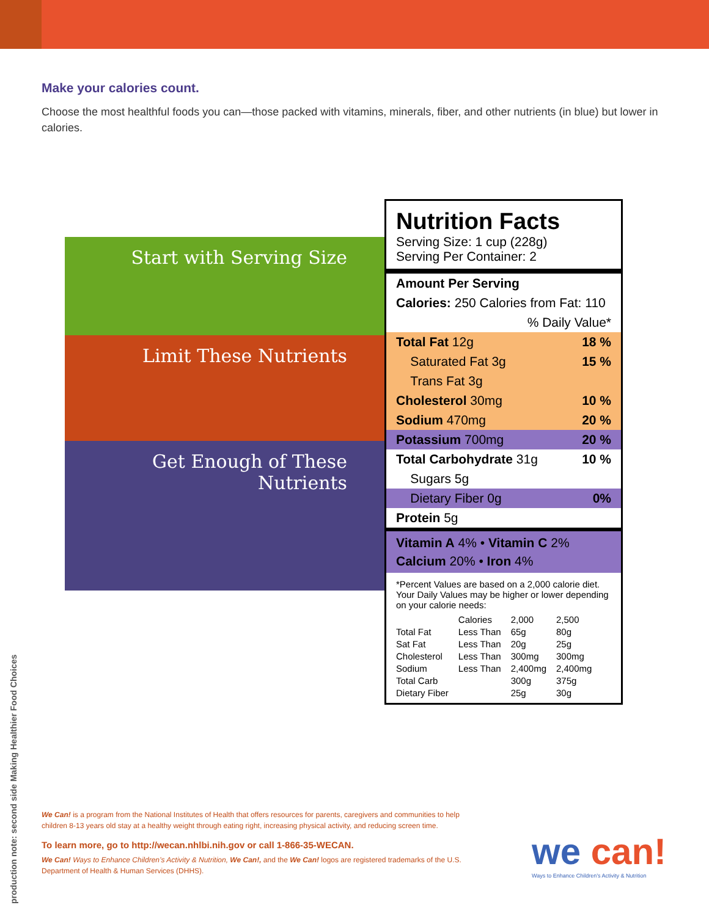Make your calories count.
Choose the most healthful foods you can—those packed with vitamins, minerals, fiber, and other nutrients (in blue) but lower in calories.
Start with Serving Size
Limit These Nutrients
Get Enough of These Nutrients
Nutrition Facts
Serving Size: 1 cup (228g)
Serving Per Container: 2
Amount Per Serving
Calories: 250 Calories from Fat: 110
% Daily Value*
Total Fat 12g 18 %
Saturated Fat 3g 15 %
Trans Fat 3g
Cholesterol 30mg 10 %
Sodium 470mg 20 %
Potassium 700mg 20 %
Total Carbohydrate 31g 10 %
Sugars 5g
Dietary Fiber 0g 0%
Protein 5g
Vitamin A 4% • Vitamin C 2%
Calcium 20% • Iron 4%
*Percent Values are based on a 2,000 calorie diet. Your Daily Values may be higher or lower depending on your calorie needs:
| | Calories | 2,000 | 2,500 |
| --- | --- | --- | --- |
| Total Fat | Less Than | 65g | 80g |
| Sat Fat | Less Than | 20g | 25g |
| Cholesterol | Less Than | 300mg | 300mg |
| Sodium | Less Than | 2,400mg | 2,400mg |
| Total Carb | | 300g | 375g |
| Dietary Fiber | | 25g | 30g |
production note: second side Making Healthier Food Choices
We Can! is a program from the National Institutes of Health that offers resources for parents, caregivers and communities to help children 8-13 years old stay at a healthy weight through eating right, increasing physical activity, and reducing screen time.
To learn more, go to http://wecan.nhlbi.nih.gov or call 1-866-35-WECAN.
We Can! Ways to Enhance Children’s Activity & Nutrition, We Can!, and the We Can! logos are registered trademarks of the U.S. Department of Health & Human Services (DHHS).
we can!
Ways to Enhance Children’s Activity & Nutrition